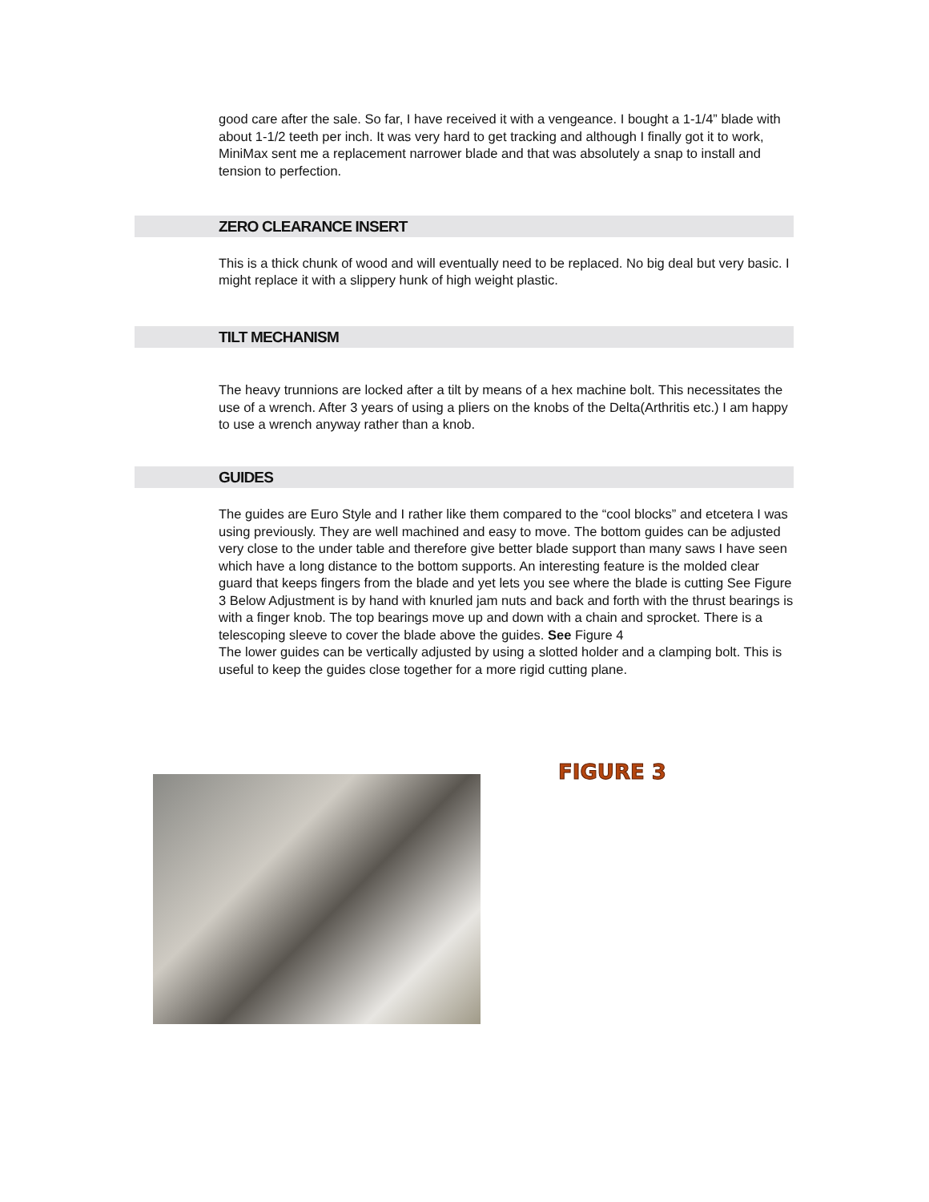good care after the sale. So far, I have received it with a vengeance. I bought a 1-1/4” blade with about 1-1/2 teeth per inch. It was very hard to get tracking and although I finally got it to work, MiniMax sent me a replacement narrower blade and that was absolutely a snap to install and tension to perfection.
ZERO CLEARANCE INSERT
This is a thick chunk of wood and will eventually need to be replaced. No big deal but very basic. I might replace it with a slippery hunk of high weight plastic.
TILT MECHANISM
The heavy trunnions are locked after a tilt by means of a hex machine bolt. This necessitates the use of a wrench. After 3 years of using a pliers on the knobs of the Delta(Arthritis etc.) I am happy to use a wrench anyway rather than a knob.
GUIDES
The guides are Euro Style and I rather like them compared to the “cool blocks” and etcetera I was using previously. They are well machined and easy to move. The bottom guides can be adjusted very close to the under table and therefore give better blade support than many saws I have seen which have a long distance to the bottom supports. An interesting feature is the molded clear guard that keeps fingers from the blade and yet lets you see where the blade is cutting See Figure 3 Below Adjustment is by hand with knurled jam nuts and back and forth with the thrust bearings is with a finger knob. The top bearings move up and down with a chain and sprocket. There is a telescoping sleeve to cover the blade above the guides. See Figure 4
The lower guides can be vertically adjusted by using a slotted holder and a clamping bolt. This is useful to keep the guides close together for a more rigid cutting plane.
FIGURE 3